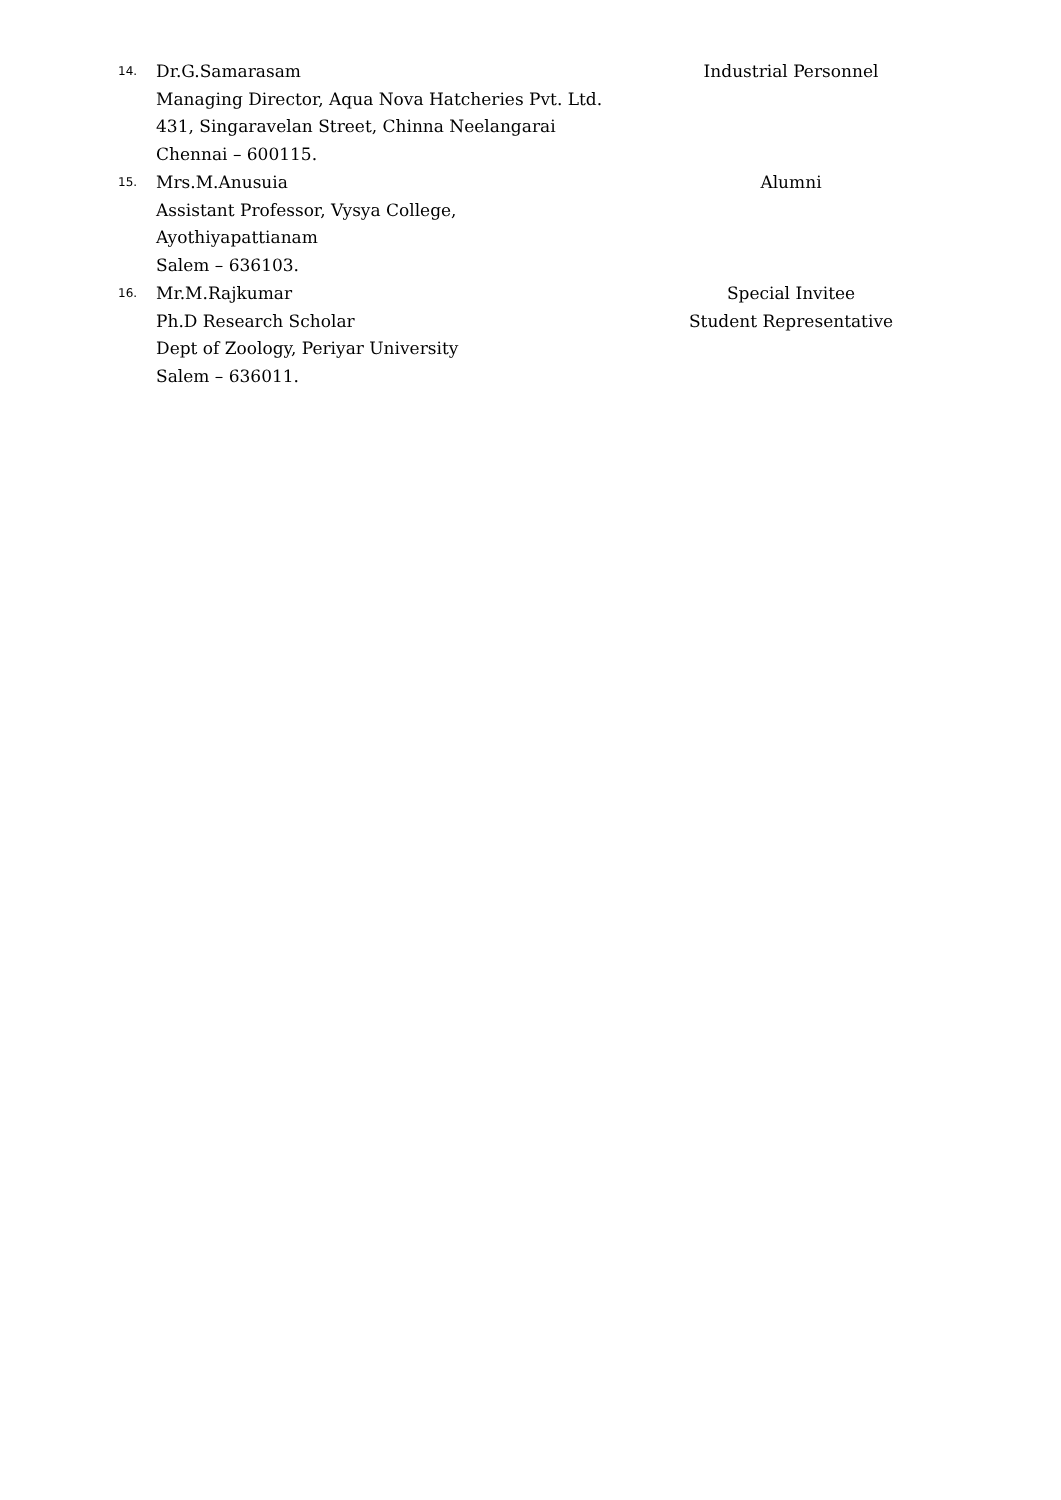14.
Dr.G.Samarasam
Managing Director, Aqua Nova Hatcheries Pvt. Ltd.
431, Singaravelan Street, Chinna Neelangarai
Chennai – 600115.
Industrial Personnel
15.
Mrs.M.Anusuia
Assistant Professor, Vysya College,
Ayothiyapattianam
Salem – 636103.
Alumni
16.
Mr.M.Rajkumar
Ph.D Research Scholar
Dept of Zoology, Periyar University
Salem – 636011.
Special Invitee
Student Representative